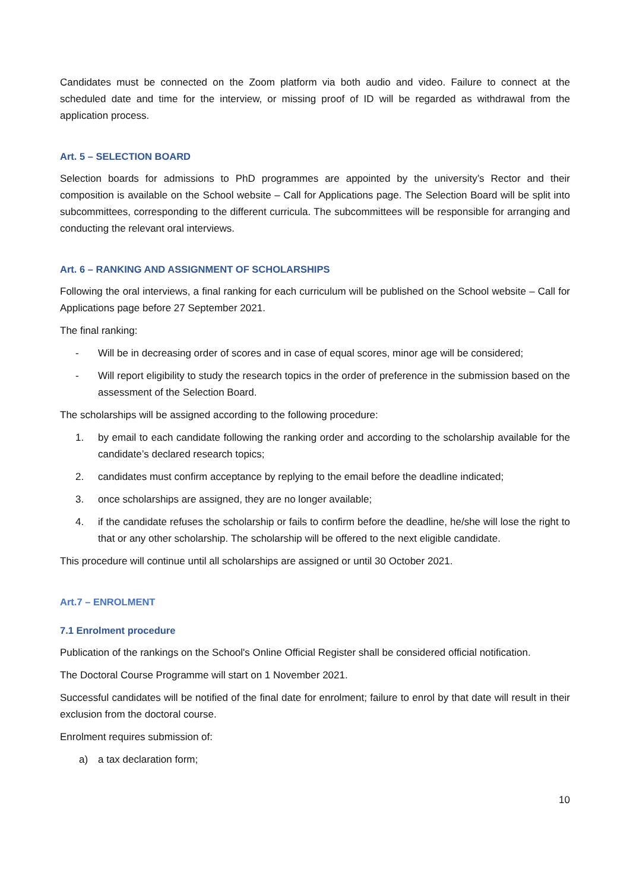Candidates must be connected on the Zoom platform via both audio and video. Failure to connect at the scheduled date and time for the interview, or missing proof of ID will be regarded as withdrawal from the application process.
Art. 5 – SELECTION BOARD
Selection boards for admissions to PhD programmes are appointed by the university’s Rector and their composition is available on the School website – Call for Applications page. The Selection Board will be split into subcommittees, corresponding to the different curricula. The subcommittees will be responsible for arranging and conducting the relevant oral interviews.
Art. 6 – RANKING AND ASSIGNMENT OF SCHOLARSHIPS
Following the oral interviews, a final ranking for each curriculum will be published on the School website – Call for Applications page before 27 September 2021.
The final ranking:
- Will be in decreasing order of scores and in case of equal scores, minor age will be considered;
- Will report eligibility to study the research topics in the order of preference in the submission based on the assessment of the Selection Board.
The scholarships will be assigned according to the following procedure:
1. by email to each candidate following the ranking order and according to the scholarship available for the candidate’s declared research topics;
2. candidates must confirm acceptance by replying to the email before the deadline indicated;
3. once scholarships are assigned, they are no longer available;
4. if the candidate refuses the scholarship or fails to confirm before the deadline, he/she will lose the right to that or any other scholarship. The scholarship will be offered to the next eligible candidate.
This procedure will continue until all scholarships are assigned or until 30 October 2021.
Art.7 – ENROLMENT
7.1 Enrolment procedure
Publication of the rankings on the School's Online Official Register shall be considered official notification.
The Doctoral Course Programme will start on 1 November 2021.
Successful candidates will be notified of the final date for enrolment; failure to enrol by that date will result in their exclusion from the doctoral course.
Enrolment requires submission of:
a) a tax declaration form;
10